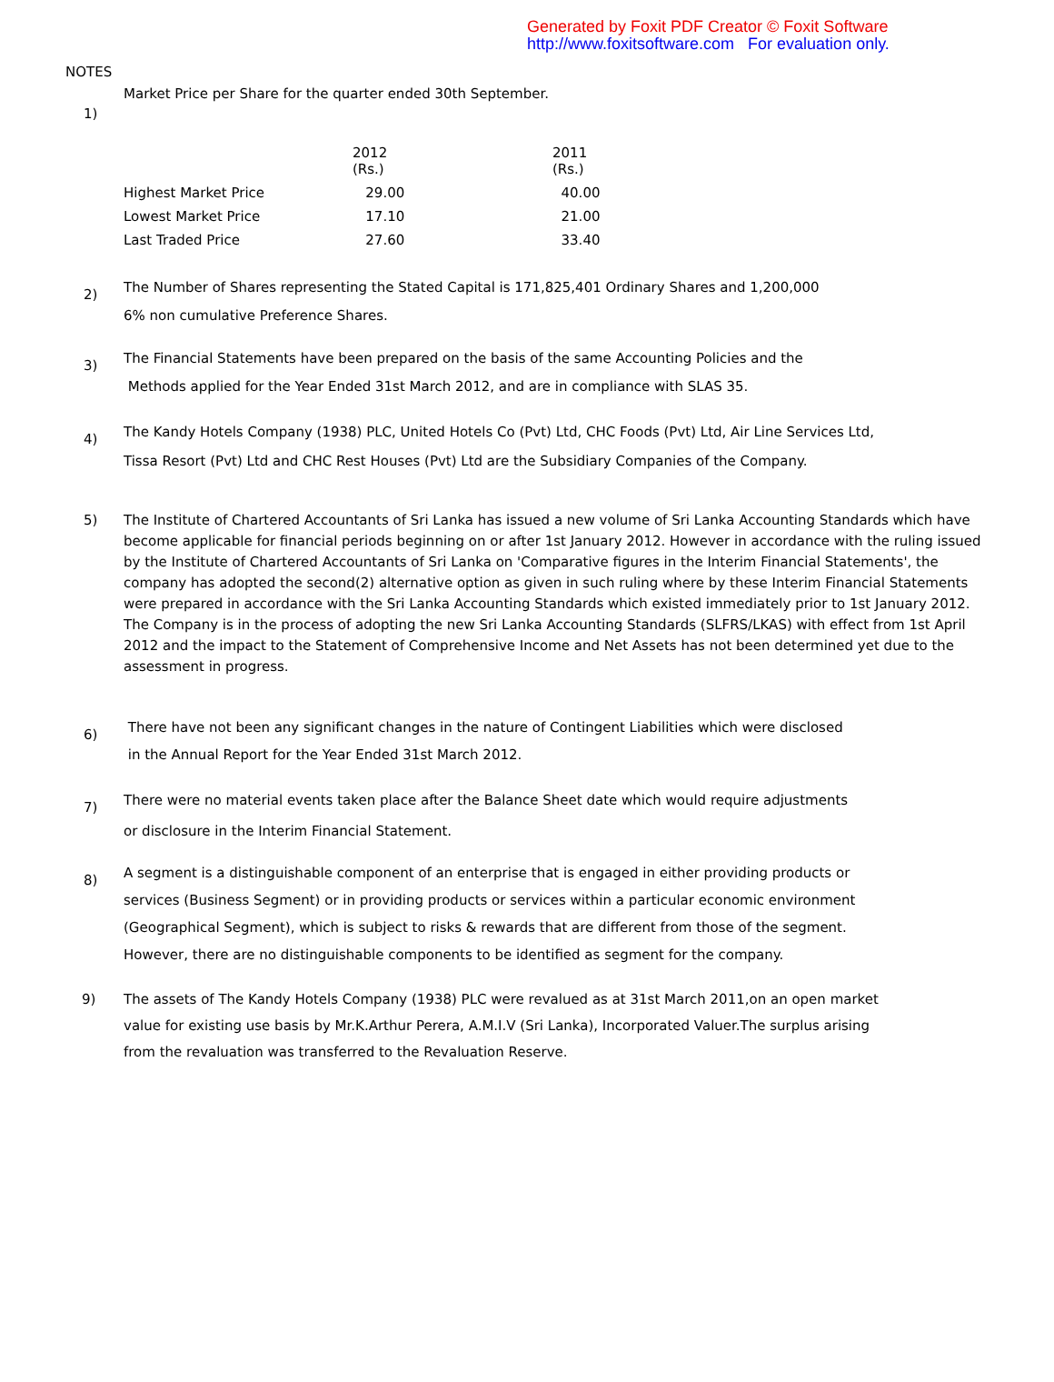Generated by Foxit PDF Creator © Foxit Software
http://www.foxitsoftware.com For evaluation only.
NOTES
1)
Market Price per Share for the quarter ended 30th September.
| | 2012 (Rs.) | 2011 (Rs.) |
| --- | --- | --- |
| Highest Market Price | 29.00 | 40.00 |
| Lowest Market Price | 17.10 | 21.00 |
| Last Traded Price | 27.60 | 33.40 |
2)
The Number of Shares representing the Stated Capital is 171,825,401 Ordinary Shares and 1,200,000
6% non cumulative Preference Shares.
3)
The Financial Statements have been prepared on the basis of the same Accounting Policies and the
Methods applied for the Year Ended 31st March 2012, and are in compliance with SLAS 35.
4)
The Kandy Hotels Company (1938) PLC, United Hotels Co (Pvt) Ltd, CHC Foods (Pvt) Ltd, Air Line Services Ltd,
Tissa Resort (Pvt) Ltd and CHC Rest Houses (Pvt) Ltd are the Subsidiary Companies of the Company.
5) The Institute of Chartered Accountants of Sri Lanka has issued a new volume of Sri Lanka Accounting Standards which have become applicable for financial periods beginning on or after 1st January 2012. However in accordance with the ruling issued by the Institute of Chartered Accountants of Sri Lanka on 'Comparative figures in the Interim Financial Statements', the company has adopted the second(2) alternative option as given in such ruling where by these Interim Financial Statements were prepared in accordance with the Sri Lanka Accounting Standards which existed immediately prior to 1st January 2012. The Company is in the process of adopting the new Sri Lanka Accounting Standards (SLFRS/LKAS) with effect from 1st April 2012 and the impact to the Statement of Comprehensive Income and Net Assets has not been determined yet due to the assessment in progress.
6)
There have not been any significant changes in the nature of Contingent Liabilities which were disclosed
in the Annual Report for the Year Ended 31st March 2012.
7)
There were no material events taken place after the Balance Sheet date which would require adjustments
or disclosure in the Interim Financial Statement.
8)
A segment is a distinguishable component of an enterprise that is engaged in either providing products or
services (Business Segment) or in providing products or services within a particular economic environment
(Geographical Segment), which is subject to risks & rewards that are different from those of the segment.
However, there are no distinguishable components to be identified as segment for the company.
9) The assets of The Kandy Hotels Company (1938) PLC were revalued as at 31st March 2011,on an open market
value for existing use basis by Mr.K.Arthur Perera, A.M.I.V (Sri Lanka), Incorporated Valuer.The surplus arising
from the revaluation was transferred to the Revaluation Reserve.